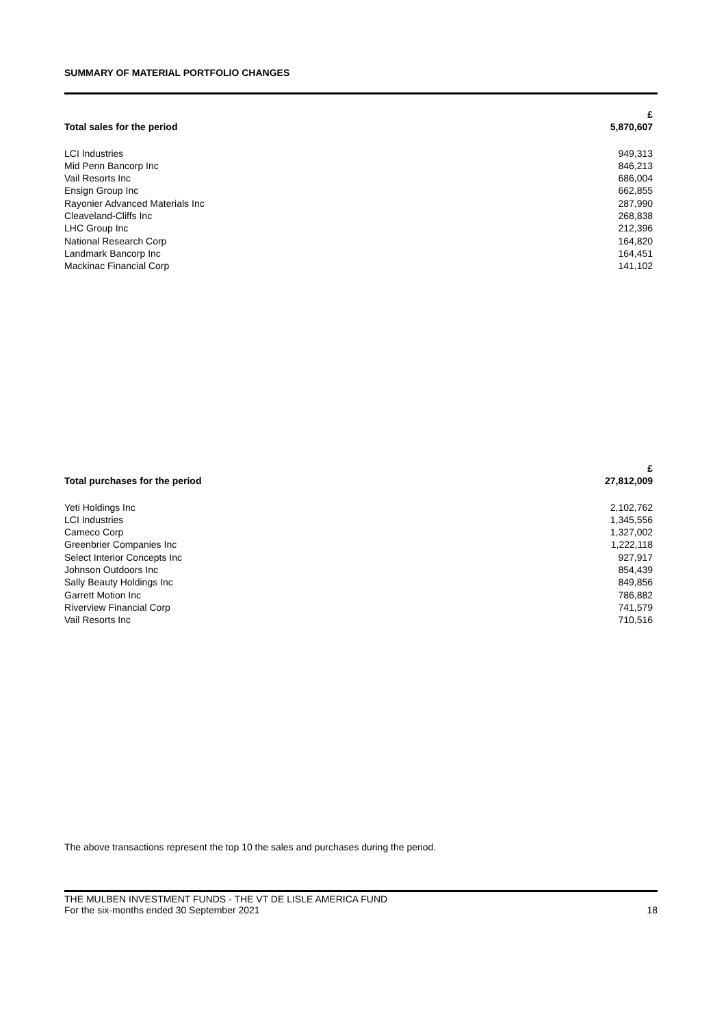SUMMARY OF MATERIAL PORTFOLIO CHANGES
| | £ |
| --- | --- |
| Total sales for the period | 5,870,607 |
| LCI Industries | 949,313 |
| Mid Penn Bancorp Inc | 846,213 |
| Vail Resorts Inc | 686,004 |
| Ensign Group Inc | 662,855 |
| Rayonier Advanced Materials Inc | 287,990 |
| Cleaveland-Cliffs Inc | 268,838 |
| LHC Group Inc | 212,396 |
| National Research Corp | 164,820 |
| Landmark Bancorp Inc | 164,451 |
| Mackinac Financial Corp | 141,102 |
| | £ |
| --- | --- |
| Total purchases for the period | 27,812,009 |
| Yeti Holdings Inc | 2,102,762 |
| LCI Industries | 1,345,556 |
| Cameco Corp | 1,327,002 |
| Greenbrier Companies Inc | 1,222,118 |
| Select Interior Concepts Inc | 927,917 |
| Johnson Outdoors Inc | 854,439 |
| Sally Beauty Holdings Inc | 849,856 |
| Garrett Motion Inc | 786,882 |
| Riverview Financial Corp | 741,579 |
| Vail Resorts Inc | 710,516 |
The above transactions represent the top 10 the sales and purchases during the period.
THE MULBEN INVESTMENT FUNDS - THE VT DE LISLE AMERICA FUND
For the six-months ended 30 September 2021 18